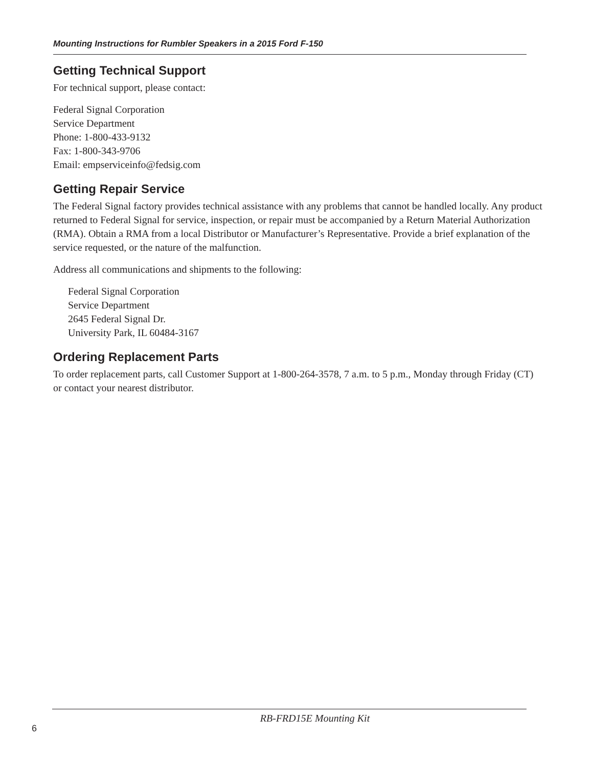Mounting Instructions for Rumbler Speakers in a 2015 Ford F-150
Getting Technical Support
For technical support, please contact:
Federal Signal Corporation
Service Department
Phone: 1-800-433-9132
Fax: 1-800-343-9706
Email: empserviceinfo@fedsig.com
Getting Repair Service
The Federal Signal factory provides technical assistance with any problems that cannot be handled locally. Any product returned to Federal Signal for service, inspection, or repair must be accompanied by a Return Material Authorization (RMA). Obtain a RMA from a local Distributor or Manufacturer’s Representative. Provide a brief explanation of the service requested, or the nature of the malfunction.
Address all communications and shipments to the following:
Federal Signal Corporation
Service Department
2645 Federal Signal Dr.
University Park, IL 60484-3167
Ordering Replacement Parts
To order replacement parts, call Customer Support at 1-800-264-3578, 7 a.m. to 5 p.m., Monday through Friday (CT) or contact your nearest distributor.
RB-FRD15E Mounting Kit
6